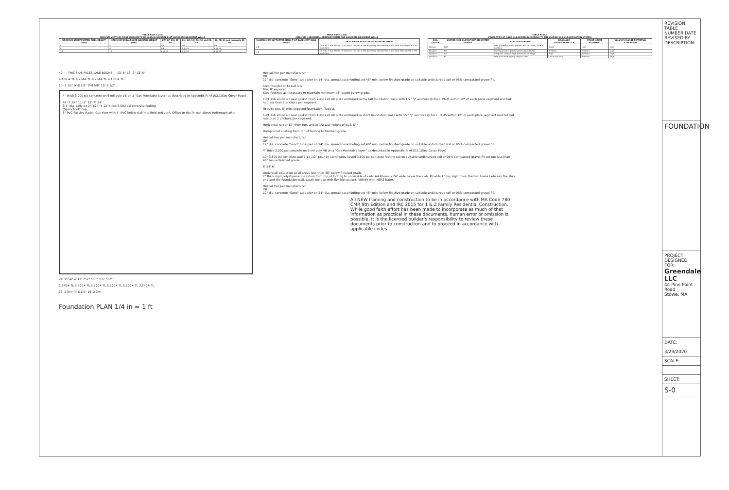TABLE R404.1.2(4)
MINIMUM VERTICAL REINFORCEMENT FOR 10-INCH NOMINAL FLAT CONCRETE BASEMENT WALLS
| MAXIMUM UNSUPPORTED WALL HEIGHT (feet) | MAXIMUM UNBALANCED BACKFILL HEIGHT (feet) | GW, GP, SW, SP 30 | GM, GC, SM, SM-SC and ML 45 | SC, ML-CL and inorganic CL 60 |
| --- | --- | --- | --- | --- |
| 8 | 4 | NR | NR | NR |
| 9 | 8 | NR | 6 @ 33 | 6 @ 28 |
| 10 | 10 | 6 @ 28 | 6 @ 23 | 6 @ 17 |
TABLE R404.1.2(1)
MINIMUM HORIZONTAL REINFORCEMENT FOR CONCRETE BASEMENT WALLS
| MAXIMUM UNSUPPORTED HEIGHT OF BASEMENT WALL (feet) | LOCATION OF HORIZONTAL REINFORCEMENT |
| --- | --- |
| ≤ 8 | One No. 4 bar within 12 inches of the top of the wall story and one No. 4 bar near mid-height of the wall story |
| > 8 | One No. 4 bar within 12 inches of the top of the wall story and one No. 4 bar near third points in the wall story |
TABLE R405.1
PROPERTIES OF SOILS CLASSIFIED ACCORDING TO THE UNIFIED SOIL CLASSIFICATION SYSTEM
| SOIL GROUP | UNIFIED SOIL CLASSIFICATION SYSTEM SYMBOL | SOIL DESCRIPTION | DRAINAGE CHARACTERISTICS | FROST HEAVE POTENTIAL | VOLUME CHANGE POTENTIAL EXPANSION |
| --- | --- | --- | --- | --- | --- |
| Group I | GW | Well-graded gravels, gravel sand mixtures, little or no fines | Good | Low | Low |
| Group II | GC | Clayey gravels, gravel-sand-clay mixtures | Medium | Medium | Low |
| Group III | CH | Inorganic clays of high plasticity, fat clays | Poor | Medium | High |
| Group IV | Pt | Peat and other highly organic soils | Unsatisfactory | Medium | High |
40' — THIS SIDE FACES LAKE BOONE — 13'-5" 13'-2" 13'-5"
4,100 # TL 8,234# TL 8,234# TL 4,100 # TL
10'-3 1/2" 9'-8 3/8" 9'-8 5/8" 10'-3 1/2"
4" thick 3,000 psi concrete on 6 mil poly VB on a "Gas Permiable layer" as described in Appendix F: AF102.1(See Cover Page)
48'-7 3/4" 11'-2" 18'-7" 24'
3'5" dia. Lally on 24"x24" x 12" thick 3,500 psi concrete footing
"Sprindfoot" cap
3" PVC Passive Radon Gas riser with 4" PVC below slab manifold and vent. Offset to rise in wall above to/through attic
24' 11'-4" 4' 12' 7'-2" 5'-6" 3' 6' 5'-5"
2,340# TL 5,500# TL 5,500# TL 5,500# TL 5,500# TL 2,340# TL
16'-2 3/4" 7'-6 1/2" 16'-2 3/4"
Foundation PLAN 1/4 in = 1 ft
Helical Pier per manufacturer.
OR
12" dia. concrete "Sono" tube pier on 24" dia. spread base footing set 48" min. below finished grade on suitable undisturbed soil or 95% compacted gravel fill.
Step foundation to suit site.
Min. 8" exposed.
Step footings as necessary to maintain minimum 48" depth below grade.
1-PT 2x6 sill on sill seal gasket PLUS 2-KD 2x6 sill plate anchored to the tall foundation walls with 1/2" "J" anchors @ 6'o.c. PLUS within 12" of each plate segment end but not less than 2 anchors per segment.
To suite site. 8" min. exposed foundation. Typical.
1-PT 2x6 sill on sill seal gasket PLUS 1-KD 2x6 sill plate anchored to short foundation walls with 1/2" "J" anchors @ 6'o.c. PLUS within 12" of each plate segment end but not less than 2 anchors per segment.
Horizontal re-bar 12" from top, and at 1/2 way height of wall. 8' 4'
Damp proof coating from top of footing to finished grade.
Helical Pier per manufacturer.
OR
12" dia. concrete "Sono" tube pier on 24" dia. spread base footing set 48" min. below finished grade on suitable undisturbed soil or 95% compacted gravel fill.
4" thick 3,000 psi concrete on 6 mil poly VB on a "Gas Permiable layer" as described in Appendix F: AF102.1(See Cover Page)
10" 3,500 psi concrete wall 7'11-1/2" pour on continuous keyed 3,500 psi concrete footing set on suitable undisturbed soil or 95% compacted gravel fill set not less than 48" below finished grade.
8' 24' 6'
Underslab insulation at all areas less than 48" below finished grade.
2" thick rigid polystyrene insulation from top of footing to underside of slab. Additionally 24" wide below the slab. Provide 1" min rigid foam thermal break between the slab end and the foundation wall. Caulk top gap with flexible sealant. VERIFY with HERS Rater.
Helical Pier per manufacturer.
OR
12" dia. concrete "Sono" tube pier on 24" dia. spread base footing set 48" min. below finished grade on suitable undisturbed soil or 95% compacted gravel fill.
All NEW framing and construction to be in accordance with MA Code 780 CMR 9th Edition and IRC 2015 for 1 & 2 Family Residential Construction. While good faith effort has been made to incorporate as much of that information as practical in these documents, human error or omission is possible. It is the licensed builder's responsibility to review these documents prior to construction and to proceed in accordance with applicable codes.
REVISION TABLE
NUMBER DATE REVISED BY DESCRIPTION
FOUNDATION
PROJECT DESIGNED FOR:
Greendale LLC
44 Pine Point Road
Stowe, MA
DATE:
3/29/2020
SCALE:
SHEET:
S-0